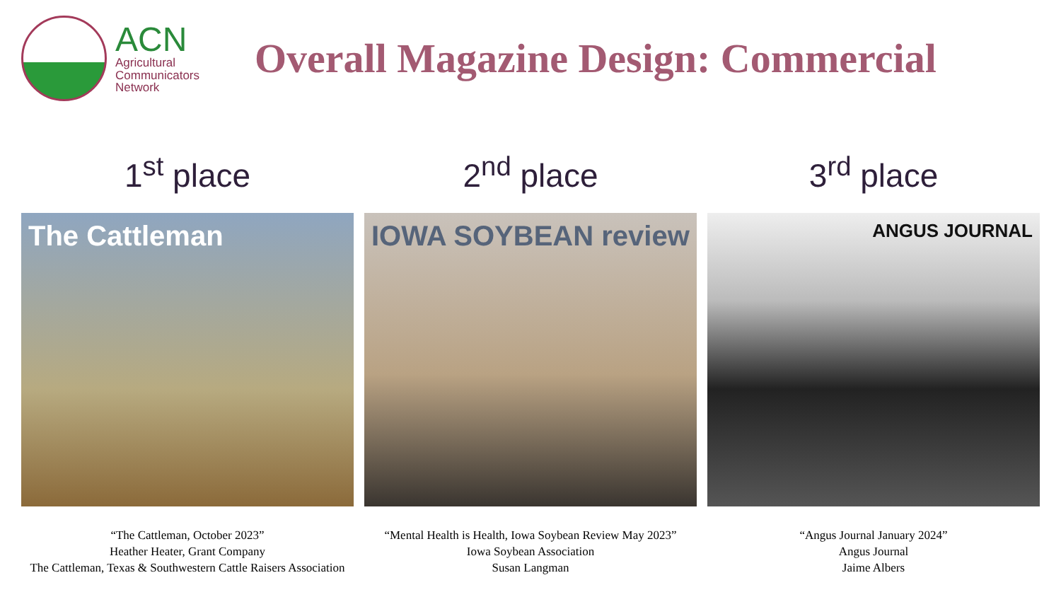ACN
Agricultural
Communicators
Network
Overall Magazine Design: Commercial
1<sup>st</sup> place
The Cattleman
“The Cattleman, October 2023”
Heather Heater, Grant Company
The Cattleman, Texas & Southwestern Cattle Raisers Association
2<sup>nd</sup> place
IOWA SOYBEAN review
“Mental Health is Health, Iowa Soybean Review May 2023”
Iowa Soybean Association
Susan Langman
3<sup>rd</sup> place
ANGUS JOURNAL
“Angus Journal January 2024”
Angus Journal
Jaime Albers